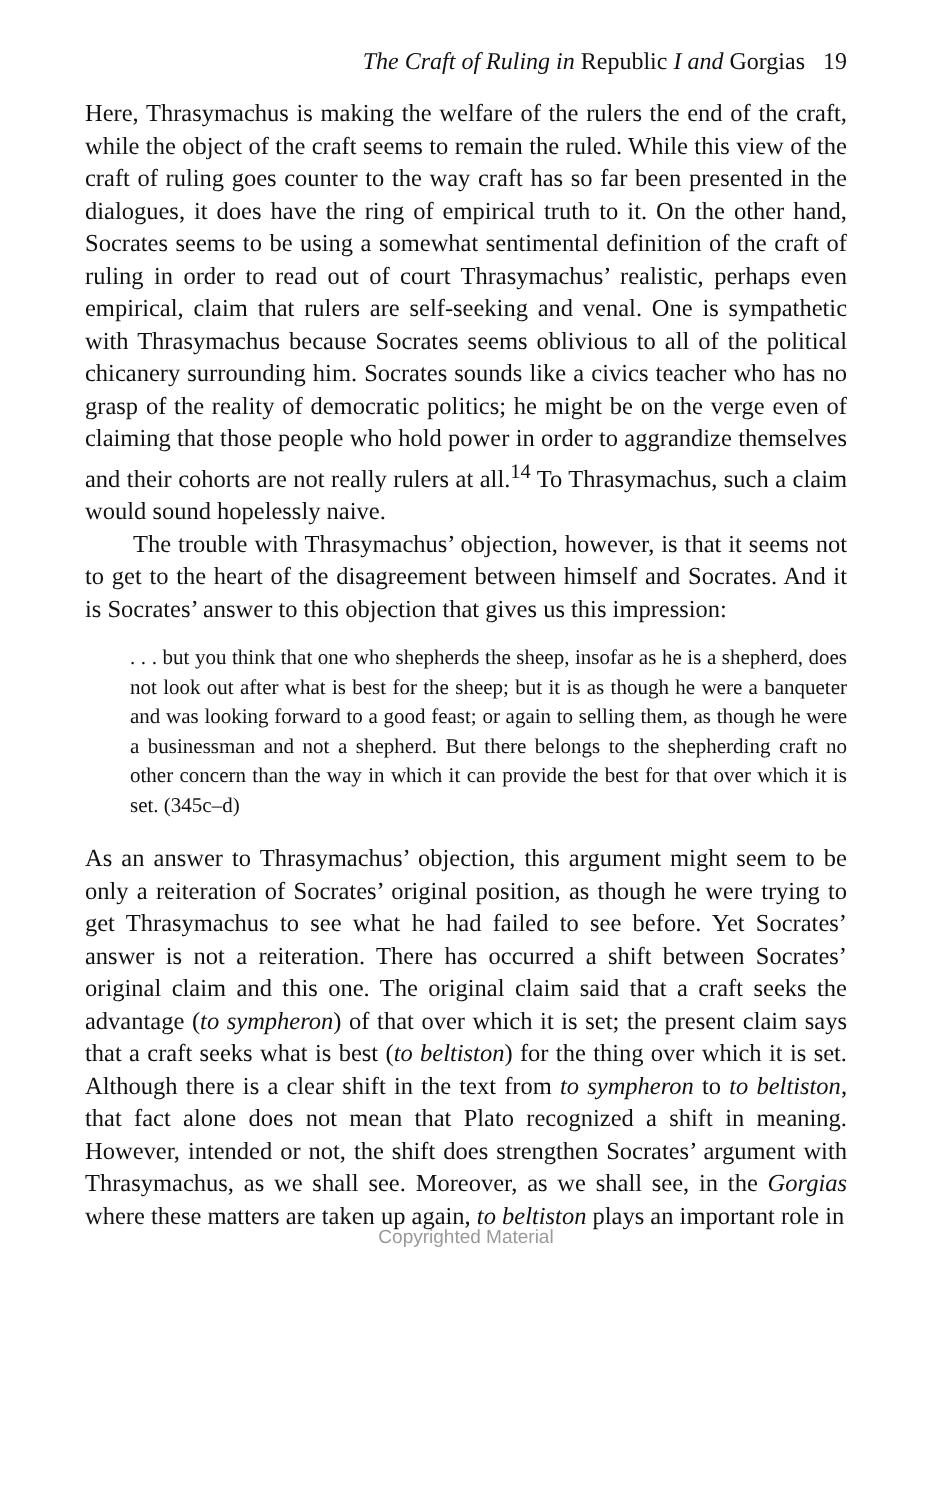The Craft of Ruling in Republic I and Gorgias 19
Here, Thrasymachus is making the welfare of the rulers the end of the craft, while the object of the craft seems to remain the ruled. While this view of the craft of ruling goes counter to the way craft has so far been presented in the dialogues, it does have the ring of empirical truth to it. On the other hand, Socrates seems to be using a somewhat sentimental definition of the craft of ruling in order to read out of court Thrasymachus’ realistic, perhaps even empirical, claim that rulers are self-seeking and venal. One is sympathetic with Thrasymachus because Socrates seems oblivious to all of the political chicanery surrounding him. Socrates sounds like a civics teacher who has no grasp of the reality of democratic politics; he might be on the verge even of claiming that those people who hold power in order to aggrandize themselves and their cohorts are not really rulers at all.<sup>14</sup> To Thrasymachus, such a claim would sound hopelessly naive.
The trouble with Thrasymachus’ objection, however, is that it seems not to get to the heart of the disagreement between himself and Socrates. And it is Socrates’ answer to this objection that gives us this impression:
. . . but you think that one who shepherds the sheep, insofar as he is a shepherd, does not look out after what is best for the sheep; but it is as though he were a banqueter and was looking forward to a good feast; or again to selling them, as though he were a businessman and not a shepherd. But there belongs to the shepherding craft no other concern than the way in which it can provide the best for that over which it is set. (345c–d)
As an answer to Thrasymachus’ objection, this argument might seem to be only a reiteration of Socrates’ original position, as though he were trying to get Thrasymachus to see what he had failed to see before. Yet Socrates’ answer is not a reiteration. There has occurred a shift between Socrates’ original claim and this one. The original claim said that a craft seeks the advantage (to sympheron) of that over which it is set; the present claim says that a craft seeks what is best (to beltiston) for the thing over which it is set. Although there is a clear shift in the text from to sympheron to to beltiston, that fact alone does not mean that Plato recognized a shift in meaning. However, intended or not, the shift does strengthen Socrates’ argument with Thrasymachus, as we shall see. Moreover, as we shall see, in the Gorgias where these matters are taken up again, to beltiston plays an important role in
Copyrighted Material